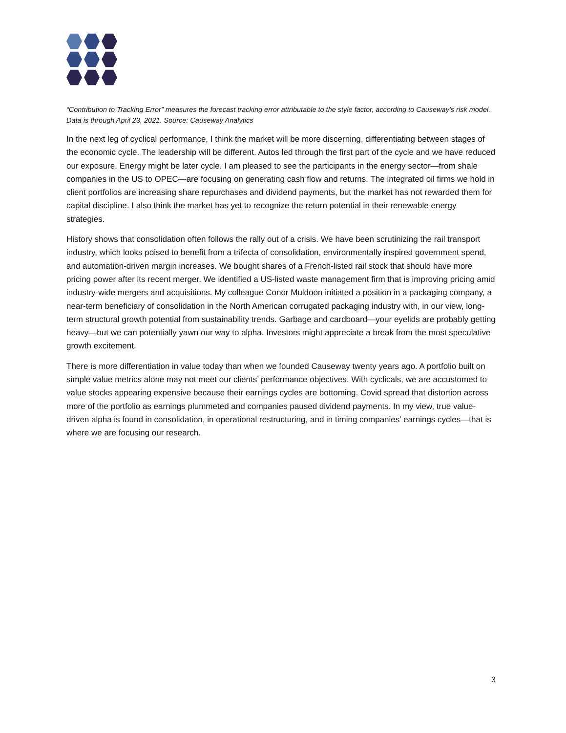“Contribution to Tracking Error” measures the forecast tracking error attributable to the style factor, according to Causeway’s risk model. Data is through April 23, 2021. Source: Causeway Analytics
In the next leg of cyclical performance, I think the market will be more discerning, differentiating between stages of the economic cycle. The leadership will be different. Autos led through the first part of the cycle and we have reduced our exposure. Energy might be later cycle. I am pleased to see the participants in the energy sector—from shale companies in the US to OPEC—are focusing on generating cash flow and returns. The integrated oil firms we hold in client portfolios are increasing share repurchases and dividend payments, but the market has not rewarded them for capital discipline. I also think the market has yet to recognize the return potential in their renewable energy strategies.
History shows that consolidation often follows the rally out of a crisis. We have been scrutinizing the rail transport industry, which looks poised to benefit from a trifecta of consolidation, environmentally inspired government spend, and automation-driven margin increases. We bought shares of a French-listed rail stock that should have more pricing power after its recent merger. We identified a US-listed waste management firm that is improving pricing amid industry-wide mergers and acquisitions. My colleague Conor Muldoon initiated a position in a packaging company, a near-term beneficiary of consolidation in the North American corrugated packaging industry with, in our view, long-term structural growth potential from sustainability trends. Garbage and cardboard—your eyelids are probably getting heavy—but we can potentially yawn our way to alpha. Investors might appreciate a break from the most speculative growth excitement.
There is more differentiation in value today than when we founded Causeway twenty years ago. A portfolio built on simple value metrics alone may not meet our clients’ performance objectives. With cyclicals, we are accustomed to value stocks appearing expensive because their earnings cycles are bottoming. Covid spread that distortion across more of the portfolio as earnings plummeted and companies paused dividend payments. In my view, true value-driven alpha is found in consolidation, in operational restructuring, and in timing companies’ earnings cycles—that is where we are focusing our research.
3